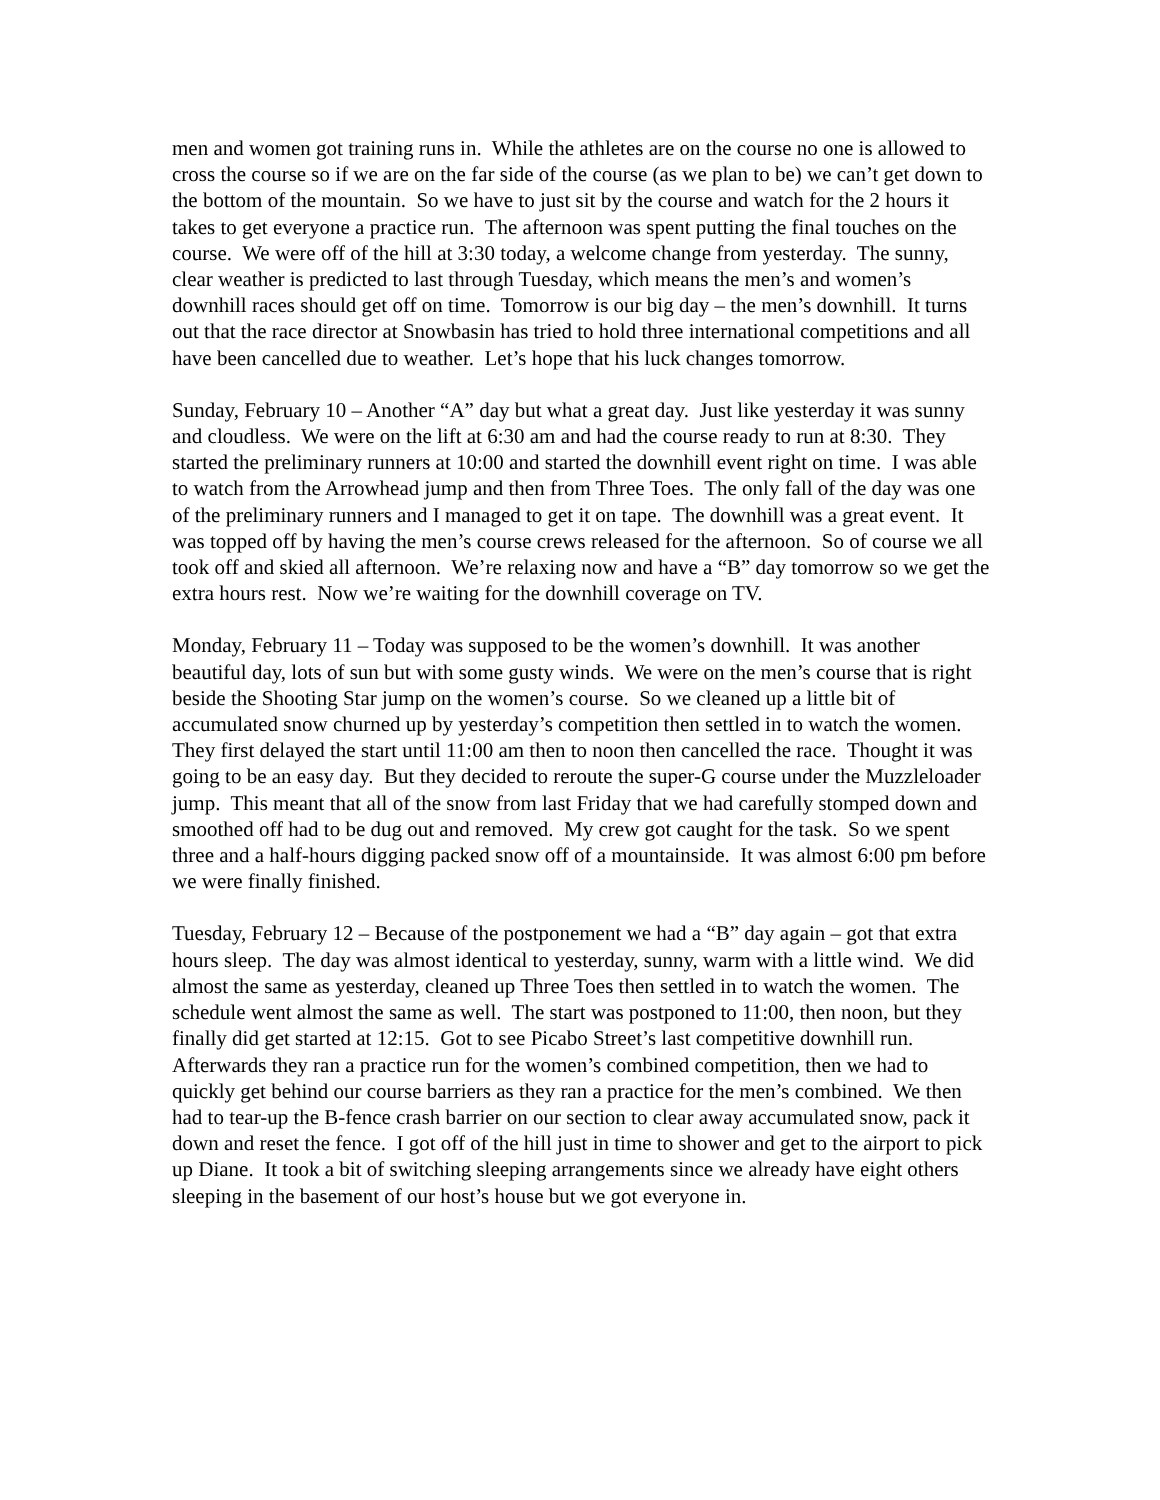men and women got training runs in. While the athletes are on the course no one is allowed to cross the course so if we are on the far side of the course (as we plan to be) we can’t get down to the bottom of the mountain. So we have to just sit by the course and watch for the 2 hours it takes to get everyone a practice run. The afternoon was spent putting the final touches on the course. We were off of the hill at 3:30 today, a welcome change from yesterday. The sunny, clear weather is predicted to last through Tuesday, which means the men’s and women’s downhill races should get off on time. Tomorrow is our big day – the men’s downhill. It turns out that the race director at Snowbasin has tried to hold three international competitions and all have been cancelled due to weather. Let’s hope that his luck changes tomorrow.
Sunday, February 10 – Another “A” day but what a great day. Just like yesterday it was sunny and cloudless. We were on the lift at 6:30 am and had the course ready to run at 8:30. They started the preliminary runners at 10:00 and started the downhill event right on time. I was able to watch from the Arrowhead jump and then from Three Toes. The only fall of the day was one of the preliminary runners and I managed to get it on tape. The downhill was a great event. It was topped off by having the men’s course crews released for the afternoon. So of course we all took off and skied all afternoon. We’re relaxing now and have a “B” day tomorrow so we get the extra hours rest. Now we’re waiting for the downhill coverage on TV.
Monday, February 11 – Today was supposed to be the women’s downhill. It was another beautiful day, lots of sun but with some gusty winds. We were on the men’s course that is right beside the Shooting Star jump on the women’s course. So we cleaned up a little bit of accumulated snow churned up by yesterday’s competition then settled in to watch the women. They first delayed the start until 11:00 am then to noon then cancelled the race. Thought it was going to be an easy day. But they decided to reroute the super-G course under the Muzzleloader jump. This meant that all of the snow from last Friday that we had carefully stomped down and smoothed off had to be dug out and removed. My crew got caught for the task. So we spent three and a half-hours digging packed snow off of a mountainside. It was almost 6:00 pm before we were finally finished.
Tuesday, February 12 – Because of the postponement we had a “B” day again – got that extra hours sleep. The day was almost identical to yesterday, sunny, warm with a little wind. We did almost the same as yesterday, cleaned up Three Toes then settled in to watch the women. The schedule went almost the same as well. The start was postponed to 11:00, then noon, but they finally did get started at 12:15. Got to see Picabo Street’s last competitive downhill run. Afterwards they ran a practice run for the women’s combined competition, then we had to quickly get behind our course barriers as they ran a practice for the men’s combined. We then had to tear-up the B-fence crash barrier on our section to clear away accumulated snow, pack it down and reset the fence. I got off of the hill just in time to shower and get to the airport to pick up Diane. It took a bit of switching sleeping arrangements since we already have eight others sleeping in the basement of our host’s house but we got everyone in.